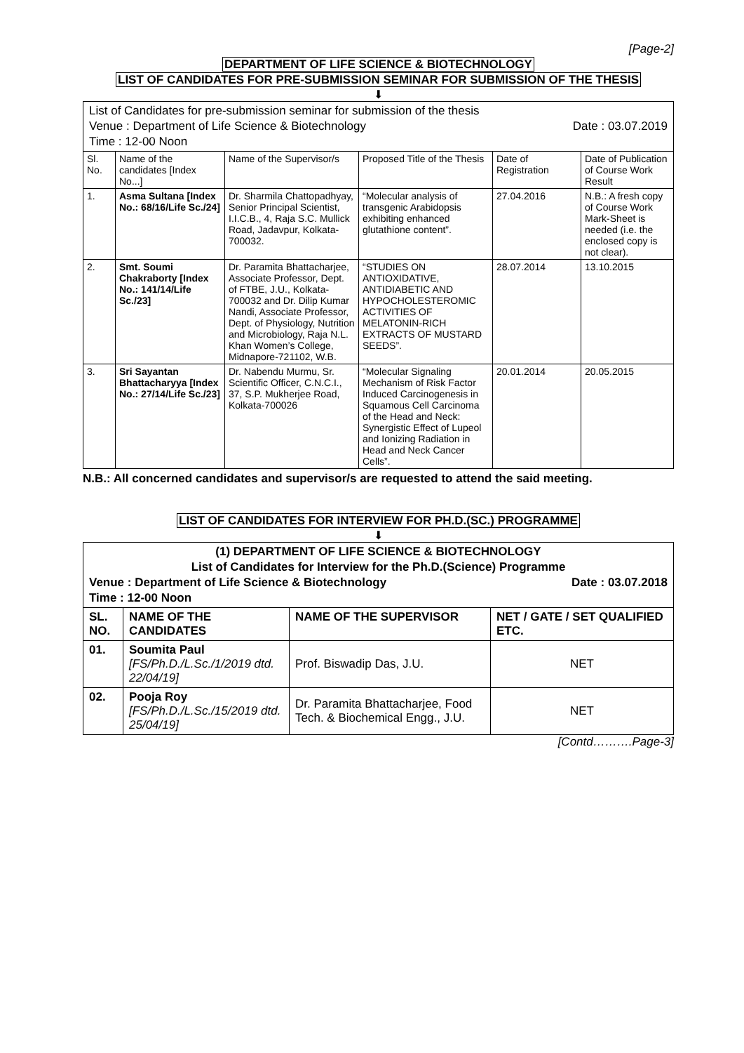[Page-2]
DEPARTMENT OF LIFE SCIENCE & BIOTECHNOLOGY
LIST OF CANDIDATES FOR PRE-SUBMISSION SEMINAR FOR SUBMISSION OF THE THESIS
⬇
List of Candidates for pre-submission seminar for submission of the thesis
Venue : Department of Life Science & Biotechnology Date : 03.07.2019
Time : 12-00 Noon
| Sl. No. | Name of the candidates [Index No...] | Name of the Supervisor/s | Proposed Title of the Thesis | Date of Registration | Date of Publication of Course Work Result |
| --- | --- | --- | --- | --- | --- |
| 1. | Asma Sultana [Index No.: 68/16/Life Sc./24] | Dr. Sharmila Chattopadhyay, Senior Principal Scientist, I.I.C.B., 4, Raja S.C. Mullick Road, Jadavpur, Kolkata-700032. | “Molecular analysis of transgenic Arabidopsis exhibiting enhanced glutathione content”. | 27.04.2016 | N.B.: A fresh copy of Course Work Mark-Sheet is needed (i.e. the enclosed copy is not clear). |
| 2. | Smt. Soumi Chakraborty [Index No.: 141/14/Life Sc./23] | Dr. Paramita Bhattacharjee, Associate Professor, Dept. of FTBE, J.U., Kolkata-700032 and Dr. Dilip Kumar Nandi, Associate Professor, Dept. of Physiology, Nutrition and Microbiology, Raja N.L. Khan Women’s College, Midnapore-721102, W.B. | “STUDIES ON ANTIOXIDATIVE, ANTIDIABETIC AND HYPOCHOLESTEROMIC ACTIVITIES OF MELATONIN-RICH EXTRACTS OF MUSTARD SEEDS”. | 28.07.2014 | 13.10.2015 |
| 3. | Sri Sayantan Bhattacharyya [Index No.: 27/14/Life Sc./23] | Dr. Nabendu Murmu, Sr. Scientific Officer, C.N.C.I., 37, S.P. Mukherjee Road, Kolkata-700026 | “Molecular Signaling Mechanism of Risk Factor Induced Carcinogenesis in Squamous Cell Carcinoma of the Head and Neck: Synergistic Effect of Lupeol and Ionizing Radiation in Head and Neck Cancer Cells”. | 20.01.2014 | 20.05.2015 |
N.B.: All concerned candidates and supervisor/s are requested to attend the said meeting.
LIST OF CANDIDATES FOR INTERVIEW FOR PH.D.(SC.) PROGRAMME
⬇
(1) DEPARTMENT OF LIFE SCIENCE & BIOTECHNOLOGY
List of Candidates for Interview for the Ph.D.(Science) Programme
Venue : Department of Life Science & Biotechnology Date : 03.07.2018
Time : 12-00 Noon
| SL. NO. | NAME OF THE CANDIDATES | NAME OF THE SUPERVISOR | NET / GATE / SET QUALIFIED ETC. |
| --- | --- | --- | --- |
| 01. | Soumita Paul [FS/Ph.D./L.Sc./1/2019 dtd. 22/04/19] | Prof. Biswadip Das, J.U. | NET |
| 02. | Pooja Roy [FS/Ph.D./L.Sc./15/2019 dtd. 25/04/19] | Dr. Paramita Bhattacharjee, Food Tech. & Biochemical Engg., J.U. | NET |
[Contd……….Page-3]